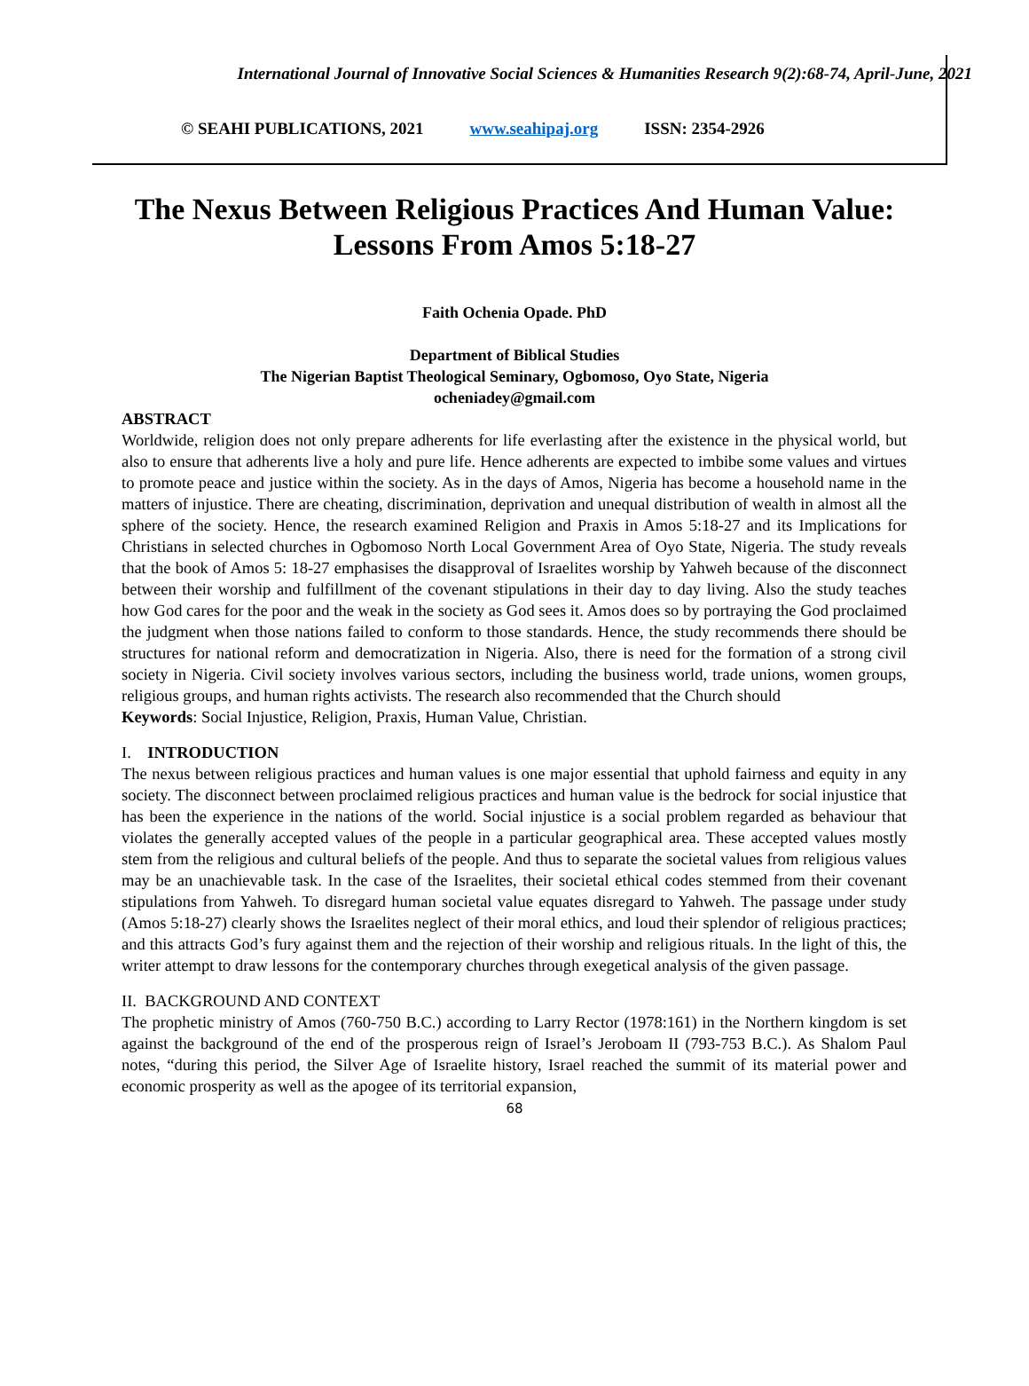International Journal of Innovative Social Sciences & Humanities Research 9(2):68-74, April-June, 2021
© SEAHI PUBLICATIONS, 2021 www.seahipaj.org ISSN: 2354-2926
The Nexus Between Religious Practices And Human Value:
Lessons From Amos 5:18-27
Faith Ochenia Opade. PhD
Department of Biblical Studies
The Nigerian Baptist Theological Seminary, Ogbomoso, Oyo State, Nigeria
ocheniadey@gmail.com
ABSTRACT
Worldwide, religion does not only prepare adherents for life everlasting after the existence in the physical world, but also to ensure that adherents live a holy and pure life. Hence adherents are expected to imbibe some values and virtues to promote peace and justice within the society. As in the days of Amos, Nigeria has become a household name in the matters of injustice. There are cheating, discrimination, deprivation and unequal distribution of wealth in almost all the sphere of the society. Hence, the research examined Religion and Praxis in Amos 5:18-27 and its Implications for Christians in selected churches in Ogbomoso North Local Government Area of Oyo State, Nigeria. The study reveals that the book of Amos 5: 18-27 emphasises the disapproval of Israelites worship by Yahweh because of the disconnect between their worship and fulfillment of the covenant stipulations in their day to day living. Also the study teaches how God cares for the poor and the weak in the society as God sees it. Amos does so by portraying the God proclaimed the judgment when those nations failed to conform to those standards. Hence, the study recommends there should be structures for national reform and democratization in Nigeria. Also, there is need for the formation of a strong civil society in Nigeria. Civil society involves various sectors, including the business world, trade unions, women groups, religious groups, and human rights activists. The research also recommended that the Church should
Keywords: Social Injustice, Religion, Praxis, Human Value, Christian.
I. INTRODUCTION
The nexus between religious practices and human values is one major essential that uphold fairness and equity in any society. The disconnect between proclaimed religious practices and human value is the bedrock for social injustice that has been the experience in the nations of the world. Social injustice is a social problem regarded as behaviour that violates the generally accepted values of the people in a particular geographical area. These accepted values mostly stem from the religious and cultural beliefs of the people. And thus to separate the societal values from religious values may be an unachievable task. In the case of the Israelites, their societal ethical codes stemmed from their covenant stipulations from Yahweh. To disregard human societal value equates disregard to Yahweh. The passage under study (Amos 5:18-27) clearly shows the Israelites neglect of their moral ethics, and loud their splendor of religious practices; and this attracts God’s fury against them and the rejection of their worship and religious rituals. In the light of this, the writer attempt to draw lessons for the contemporary churches through exegetical analysis of the given passage.
II. BACKGROUND AND CONTEXT
The prophetic ministry of Amos (760-750 B.C.) according to Larry Rector (1978:161) in the Northern kingdom is set against the background of the end of the prosperous reign of Israel’s Jeroboam II (793-753 B.C.). As Shalom Paul notes, “during this period, the Silver Age of Israelite history, Israel reached the summit of its material power and economic prosperity as well as the apogee of its territorial expansion,
68